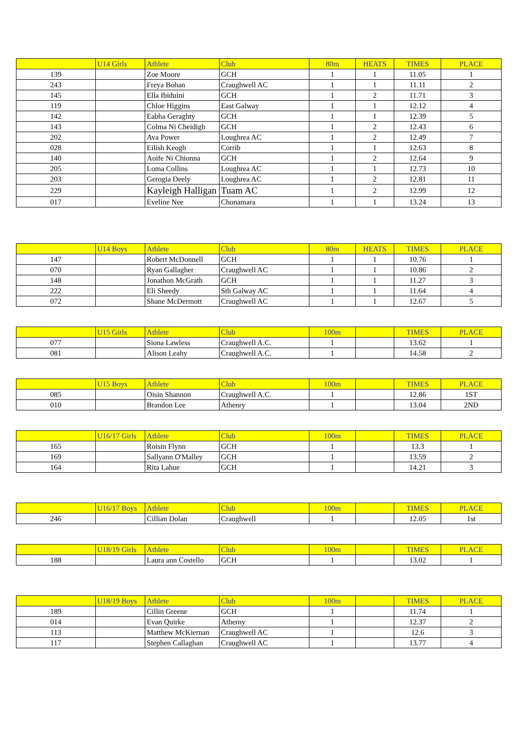| | U14 Girls | Athlete | Club | 80m | HEATS | TIMES | PLACE |
| --- | --- | --- | --- | --- | --- | --- | --- |
| 139 | | Zoe Moore | GCH | 1 | 1 | 11.05 | 1 |
| 243 | | Freya Bohan | Craughwell AC | 1 | 1 | 11.11 | 2 |
| 145 | | Ella Ibiduini | GCH | 1 | 2 | 11.71 | 3 |
| 119 | | Chloe Higgins | East Galway | 1 | 1 | 12.12 | 4 |
| 142 | | Eabha Geraghty | GCH | 1 | 1 | 12.39 | 5 |
| 143 | | Colma Ni Cheidigh | GCH | 1 | 2 | 12.43 | 6 |
| 202 | | Ava Power | Loughrea AC | 1 | 2 | 12.49 | 7 |
| 028 | | Eilish Keogh | Corrib | 1 | 1 | 12.63 | 8 |
| 140 | | Aoife Ni Chionna | GCH | 1 | 2 | 12.64 | 9 |
| 205 | | Loma Collins | Loughrea AC | 1 | 1 | 12.73 | 10 |
| 203 | | Gerogia Deely | Loughrea AC | 1 | 2 | 12.81 | 11 |
| 229 | | Kayleigh Halligan | Tuam AC | 1 | 2 | 12.99 | 12 |
| 017 | | Eveline Nee | Chonamara | 1 | 1 | 13.24 | 13 |
| | U14 Boys | Athlete | Club | 80m | HEATS | TIMES | PLACE |
| --- | --- | --- | --- | --- | --- | --- | --- |
| 147 | | Robert McDonnell | GCH | 1 | 1 | 10.76 | 1 |
| 070 | | Ryan Gallagher | Craughwell AC | 1 | 1 | 10.86 | 2 |
| 148 | | Jonathon McGrath | GCH | 1 | 1 | 11.27 | 3 |
| 222 | | Eli Sheedy | Sth Galway AC | 1 | 1 | 11.64 | 4 |
| 072 | | Shane McDermott | Craughwell AC | 1 | 1 | 12.67 | 5 |
| | U15 Girls | Athlete | Club | 100m | | TIMES | PLACE |
| --- | --- | --- | --- | --- | --- | --- | --- |
| 077 | | Siona Lawless | Craughwell A.C. | 1 | | 13.62 | 1 |
| 081 | | Alison Leahy | Craughwell A.C. | 1 | | 14.58 | 2 |
| | U15 Boys | Athlete | Club | 100m | | TIMES | PLACE |
| --- | --- | --- | --- | --- | --- | --- | --- |
| 085 | | Oisin Shannon | Craughwell A.C. | 1 | | 12.86 | 1ST |
| 010 | | Brandon Lee | Athenry | 1 | | 13.04 | 2ND |
| | U16/17 Girls | Athlete | Club | 100m | | TIMES | PLACE |
| --- | --- | --- | --- | --- | --- | --- | --- |
| 165 | | Roisin Flynn | GCH | 1 | | 13.3 | 1 |
| 169 | | Sallyann O'Malley | GCH | 1 | | 13.59 | 2 |
| 164 | | Rita Lahue | GCH | 1 | | 14.21 | 3 |
| | U16/17 Boys | Athlete | Club | 100m | | TIMES | PLACE |
| --- | --- | --- | --- | --- | --- | --- | --- |
| 246 | | Cillian Dolan | Craughwell | 1 | | 12.05 | 1st |
| | U18/19 Girls | Athlete | Club | 100m | | TIMES | PLACE |
| --- | --- | --- | --- | --- | --- | --- | --- |
| 188 | | Laura ann Costello | GCH | 1 | | 13.02 | 1 |
| | U18/19 Boys | Athlete | Club | 100m | | TIMES | PLACE |
| --- | --- | --- | --- | --- | --- | --- | --- |
| 189 | | Cillin Greene | GCH | 1 | | 11.74 | 1 |
| 014 | | Evan Quirke | Atherny | 1 | | 12.37 | 2 |
| 113 | | Matthew McKiernan | Craughwell AC | 1 | | 12.6 | 3 |
| 117 | | Stephen Callaghan | Craughwell AC | 1 | | 13.77 | 4 |